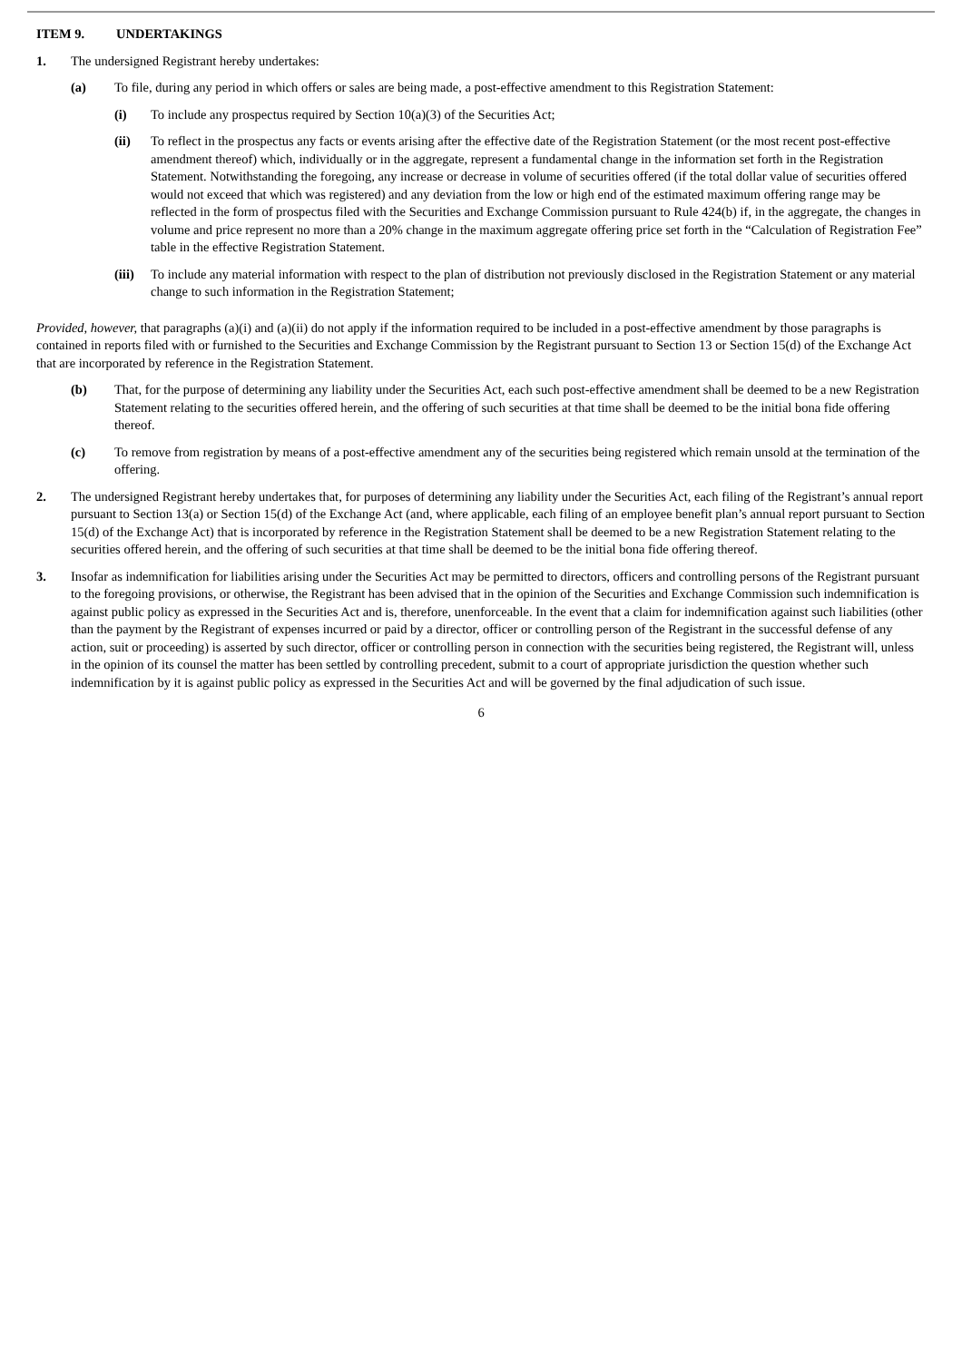ITEM 9. UNDERTAKINGS
1. The undersigned Registrant hereby undertakes:
(a) To file, during any period in which offers or sales are being made, a post-effective amendment to this Registration Statement:
(i) To include any prospectus required by Section 10(a)(3) of the Securities Act;
(ii) To reflect in the prospectus any facts or events arising after the effective date of the Registration Statement (or the most recent post-effective amendment thereof) which, individually or in the aggregate, represent a fundamental change in the information set forth in the Registration Statement. Notwithstanding the foregoing, any increase or decrease in volume of securities offered (if the total dollar value of securities offered would not exceed that which was registered) and any deviation from the low or high end of the estimated maximum offering range may be reflected in the form of prospectus filed with the Securities and Exchange Commission pursuant to Rule 424(b) if, in the aggregate, the changes in volume and price represent no more than a 20% change in the maximum aggregate offering price set forth in the “Calculation of Registration Fee” table in the effective Registration Statement.
(iii) To include any material information with respect to the plan of distribution not previously disclosed in the Registration Statement or any material change to such information in the Registration Statement;
Provided, however, that paragraphs (a)(i) and (a)(ii) do not apply if the information required to be included in a post-effective amendment by those paragraphs is contained in reports filed with or furnished to the Securities and Exchange Commission by the Registrant pursuant to Section 13 or Section 15(d) of the Exchange Act that are incorporated by reference in the Registration Statement.
(b) That, for the purpose of determining any liability under the Securities Act, each such post-effective amendment shall be deemed to be a new Registration Statement relating to the securities offered herein, and the offering of such securities at that time shall be deemed to be the initial bona fide offering thereof.
(c) To remove from registration by means of a post-effective amendment any of the securities being registered which remain unsold at the termination of the offering.
2. The undersigned Registrant hereby undertakes that, for purposes of determining any liability under the Securities Act, each filing of the Registrant’s annual report pursuant to Section 13(a) or Section 15(d) of the Exchange Act (and, where applicable, each filing of an employee benefit plan’s annual report pursuant to Section 15(d) of the Exchange Act) that is incorporated by reference in the Registration Statement shall be deemed to be a new Registration Statement relating to the securities offered herein, and the offering of such securities at that time shall be deemed to be the initial bona fide offering thereof.
3. Insofar as indemnification for liabilities arising under the Securities Act may be permitted to directors, officers and controlling persons of the Registrant pursuant to the foregoing provisions, or otherwise, the Registrant has been advised that in the opinion of the Securities and Exchange Commission such indemnification is against public policy as expressed in the Securities Act and is, therefore, unenforceable. In the event that a claim for indemnification against such liabilities (other than the payment by the Registrant of expenses incurred or paid by a director, officer or controlling person of the Registrant in the successful defense of any action, suit or proceeding) is asserted by such director, officer or controlling person in connection with the securities being registered, the Registrant will, unless in the opinion of its counsel the matter has been settled by controlling precedent, submit to a court of appropriate jurisdiction the question whether such indemnification by it is against public policy as expressed in the Securities Act and will be governed by the final adjudication of such issue.
6